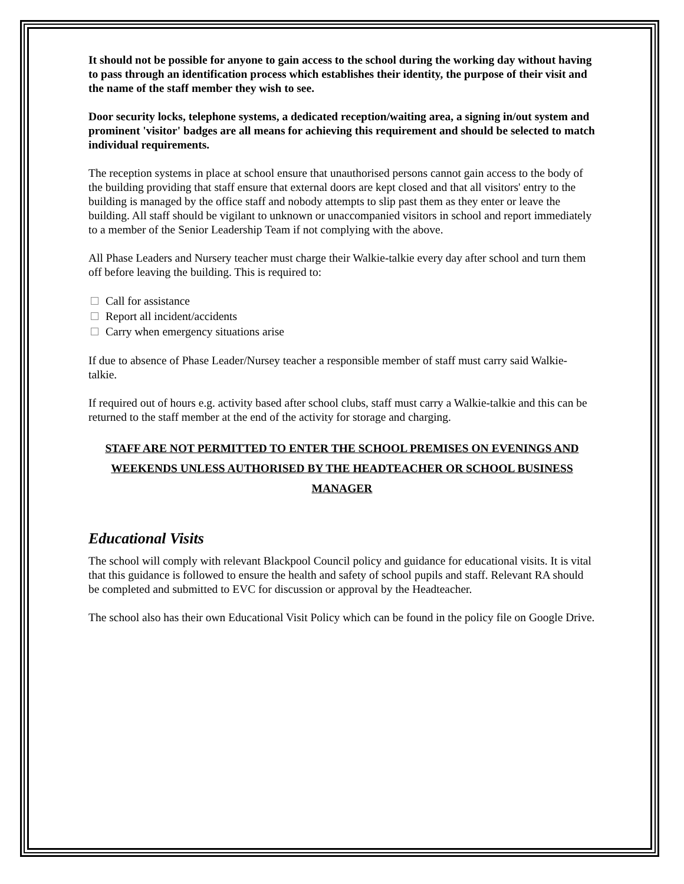It should not be possible for anyone to gain access to the school during the working day without having to pass through an identification process which establishes their identity, the purpose of their visit and the name of the staff member they wish to see.
Door security locks, telephone systems, a dedicated reception/waiting area, a signing in/out system and prominent 'visitor' badges are all means for achieving this requirement and should be selected to match individual requirements.
The reception systems in place at school ensure that unauthorised persons cannot gain access to the body of the building providing that staff ensure that external doors are kept closed and that all visitors' entry to the building is managed by the office staff and nobody attempts to slip past them as they enter or leave the building. All staff should be vigilant to unknown or unaccompanied visitors in school and report immediately to a member of the Senior Leadership Team if not complying with the above.
All Phase Leaders and Nursery teacher must charge their Walkie-talkie every day after school and turn them off before leaving the building. This is required to:
Call for assistance
Report all incident/accidents
Carry when emergency situations arise
If due to absence of Phase Leader/Nursey teacher a responsible member of staff must carry said Walkie-talkie.
If required out of hours e.g. activity based after school clubs, staff must carry a Walkie-talkie and this can be returned to the staff member at the end of the activity for storage and charging.
STAFF ARE NOT PERMITTED TO ENTER THE SCHOOL PREMISES ON EVENINGS AND WEEKENDS UNLESS AUTHORISED BY THE HEADTEACHER OR SCHOOL BUSINESS MANAGER
Educational Visits
The school will comply with relevant Blackpool Council policy and guidance for educational visits. It is vital that this guidance is followed to ensure the health and safety of school pupils and staff. Relevant RA should be completed and submitted to EVC for discussion or approval by the Headteacher.
The school also has their own Educational Visit Policy which can be found in the policy file on Google Drive.